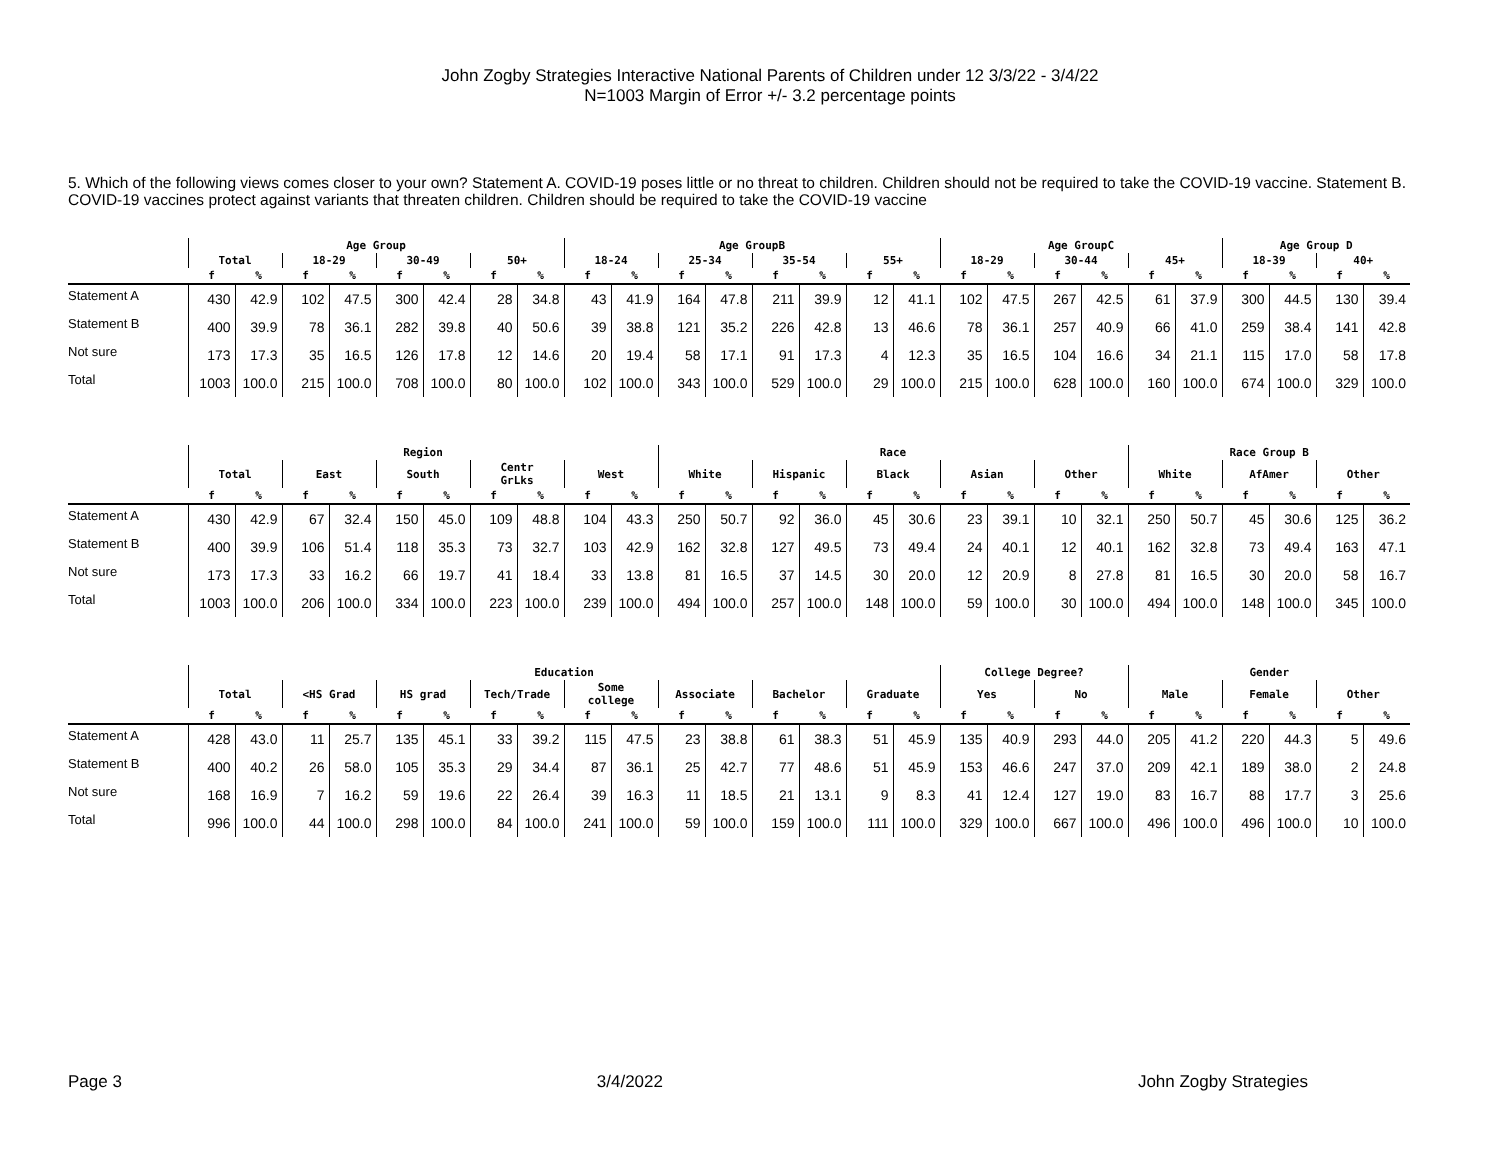John Zogby Strategies Interactive National Parents of Children under 12 3/3/22 - 3/4/22
N=1003 Margin of Error +/- 3.2 percentage points
5. Which of the following views comes closer to your own? Statement A. COVID-19 poses little or no threat to children. Children should not be required to take the COVID-19 vaccine. Statement B. COVID-19 vaccines protect against variants that threaten children. Children should be required to take the COVID-19 vaccine
| | Age Group | | | | | | | | Age GroupB | | | | | | | | Age GroupC | | | | | | Age Group D | | | |
| --- | --- | --- | --- | --- | --- | --- | --- | --- | --- | --- | --- | --- | --- | --- | --- | --- | --- | --- | --- | --- | --- | --- | --- | --- | --- | --- |
| | Total | | 18-29 | | 30-49 | | 50+ | | 18-24 | | 25-34 | | 35-54 | | 55+ | | 18-29 | | 30-44 | | 45+ | | 18-39 | | 40+ | |
| | f | % | f | % | f | % | f | % | f | % | f | % | f | % | f | % | f | % | f | % | f | % | f | % | f | % |
| Statement A | 430 | 42.9 | 102 | 47.5 | 300 | 42.4 | 28 | 34.8 | 43 | 41.9 | 164 | 47.8 | 211 | 39.9 | 12 | 41.1 | 102 | 47.5 | 267 | 42.5 | 61 | 37.9 | 300 | 44.5 | 130 | 39.4 |
| Statement B | 400 | 39.9 | 78 | 36.1 | 282 | 39.8 | 40 | 50.6 | 39 | 38.8 | 121 | 35.2 | 226 | 42.8 | 13 | 46.6 | 78 | 36.1 | 257 | 40.9 | 66 | 41.0 | 259 | 38.4 | 141 | 42.8 |
| Not sure | 173 | 17.3 | 35 | 16.5 | 126 | 17.8 | 12 | 14.6 | 20 | 19.4 | 58 | 17.1 | 91 | 17.3 | 4 | 12.3 | 35 | 16.5 | 104 | 16.6 | 34 | 21.1 | 115 | 17.0 | 58 | 17.8 |
| Total | 1003 | 100.0 | 215 | 100.0 | 708 | 100.0 | 80 | 100.0 | 102 | 100.0 | 343 | 100.0 | 529 | 100.0 | 29 | 100.0 | 215 | 100.0 | 628 | 100.0 | 160 | 100.0 | 674 | 100.0 | 329 | 100.0 |
| | Region | | | | | | | | | | Race | | | | | | | | | | Race Group B | | | | | |
| --- | --- | --- | --- | --- | --- | --- | --- | --- | --- | --- | --- | --- | --- | --- | --- | --- | --- | --- | --- | --- | --- | --- | --- | --- | --- | --- |
| | Total | | East | | South | | Centr GrLks | | West | | White | | Hispanic | | Black | | Asian | | Other | | White | | AfAmer | | Other | |
| | f | % | f | % | f | % | f | % | f | % | f | % | f | % | f | % | f | % | f | % | f | % | f | % | f | % |
| Statement A | 430 | 42.9 | 67 | 32.4 | 150 | 45.0 | 109 | 48.8 | 104 | 43.3 | 250 | 50.7 | 92 | 36.0 | 45 | 30.6 | 23 | 39.1 | 10 | 32.1 | 250 | 50.7 | 45 | 30.6 | 125 | 36.2 |
| Statement B | 400 | 39.9 | 106 | 51.4 | 118 | 35.3 | 73 | 32.7 | 103 | 42.9 | 162 | 32.8 | 127 | 49.5 | 73 | 49.4 | 24 | 40.1 | 12 | 40.1 | 162 | 32.8 | 73 | 49.4 | 163 | 47.1 |
| Not sure | 173 | 17.3 | 33 | 16.2 | 66 | 19.7 | 41 | 18.4 | 33 | 13.8 | 81 | 16.5 | 37 | 14.5 | 30 | 20.0 | 12 | 20.9 | 8 | 27.8 | 81 | 16.5 | 30 | 20.0 | 58 | 16.7 |
| Total | 1003 | 100.0 | 206 | 100.0 | 334 | 100.0 | 223 | 100.0 | 239 | 100.0 | 494 | 100.0 | 257 | 100.0 | 148 | 100.0 | 59 | 100.0 | 30 | 100.0 | 494 | 100.0 | 148 | 100.0 | 345 | 100.0 |
| | Education | | | | | | | | | | | | | | | | College Degree? | | | | Gender | | | | | |
| --- | --- | --- | --- | --- | --- | --- | --- | --- | --- | --- | --- | --- | --- | --- | --- | --- | --- | --- | --- | --- | --- | --- | --- | --- | --- | --- |
| | Total | | <HS Grad | | HS grad | | Tech/Trade | | Some college | | Associate | | Bachelor | | Graduate | | Yes | | No | | Male | | Female | | Other | |
| | f | % | f | % | f | % | f | % | f | % | f | % | f | % | f | % | f | % | f | % | f | % | f | % | f | % |
| Statement A | 428 | 43.0 | 11 | 25.7 | 135 | 45.1 | 33 | 39.2 | 115 | 47.5 | 23 | 38.8 | 61 | 38.3 | 51 | 45.9 | 135 | 40.9 | 293 | 44.0 | 205 | 41.2 | 220 | 44.3 | 5 | 49.6 |
| Statement B | 400 | 40.2 | 26 | 58.0 | 105 | 35.3 | 29 | 34.4 | 87 | 36.1 | 25 | 42.7 | 77 | 48.6 | 51 | 45.9 | 153 | 46.6 | 247 | 37.0 | 209 | 42.1 | 189 | 38.0 | 2 | 24.8 |
| Not sure | 168 | 16.9 | 7 | 16.2 | 59 | 19.6 | 22 | 26.4 | 39 | 16.3 | 11 | 18.5 | 21 | 13.1 | 9 | 8.3 | 41 | 12.4 | 127 | 19.0 | 83 | 16.7 | 88 | 17.7 | 3 | 25.6 |
| Total | 996 | 100.0 | 44 | 100.0 | 298 | 100.0 | 84 | 100.0 | 241 | 100.0 | 59 | 100.0 | 159 | 100.0 | 111 | 100.0 | 329 | 100.0 | 667 | 100.0 | 496 | 100.0 | 496 | 100.0 | 10 | 100.0 |
Page 3 3/4/2022 John Zogby Strategies